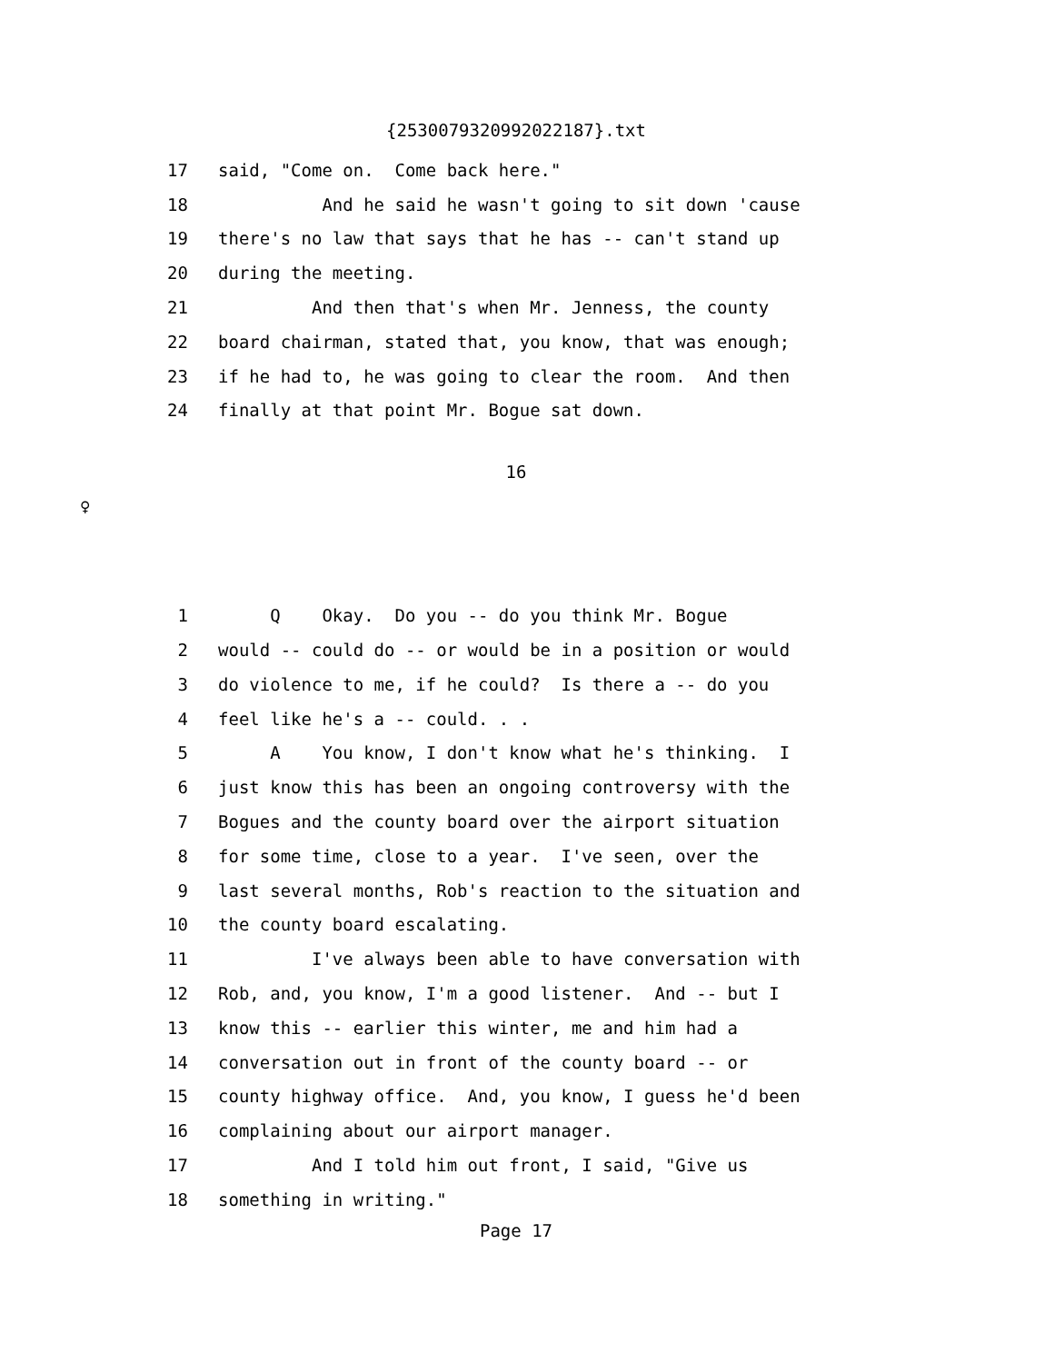{2530079320992022187}.txt
17 said, "Come on. Come back here."
18 And he said he wasn't going to sit down 'cause
19 there's no law that says that he has -- can't stand up
20 during the meeting.
21 And then that's when Mr. Jenness, the county
22 board chairman, stated that, you know, that was enough;
23 if he had to, he was going to clear the room. And then
24 finally at that point Mr. Bogue sat down.
16
♀
1 Q Okay. Do you -- do you think Mr. Bogue
2 would -- could do -- or would be in a position or would
3 do violence to me, if he could? Is there a -- do you
4 feel like he's a -- could. . .
5 A You know, I don't know what he's thinking. I
6 just know this has been an ongoing controversy with the
7 Bogues and the county board over the airport situation
8 for some time, close to a year. I've seen, over the
9 last several months, Rob's reaction to the situation and
10 the county board escalating.
11 I've always been able to have conversation with
12 Rob, and, you know, I'm a good listener. And -- but I
13 know this -- earlier this winter, me and him had a
14 conversation out in front of the county board -- or
15 county highway office. And, you know, I guess he'd been
16 complaining about our airport manager.
17 And I told him out front, I said, "Give us
18 something in writing."
Page 17